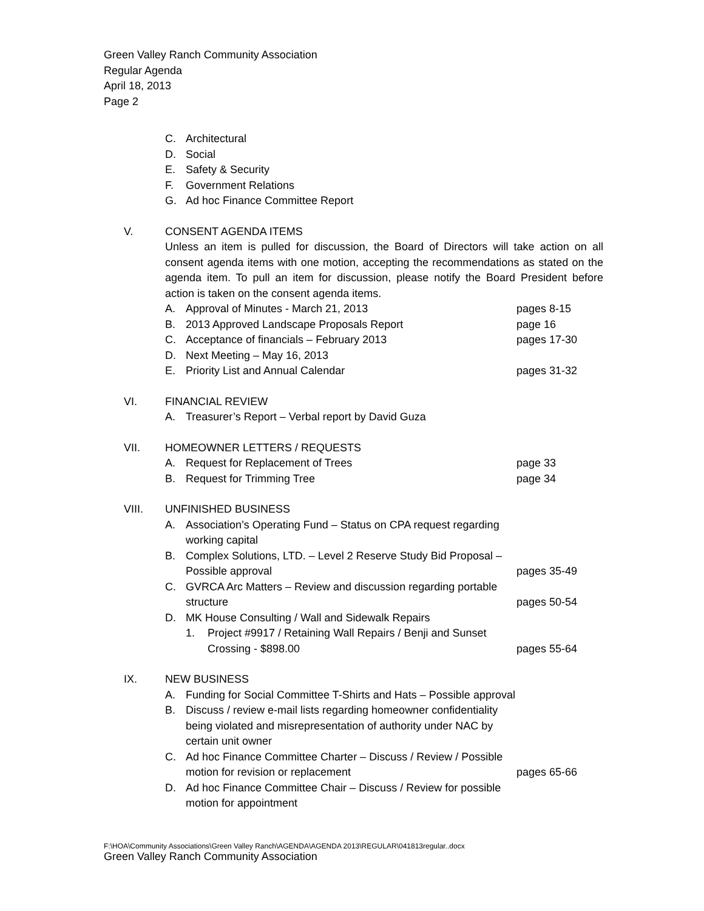Green Valley Ranch Community Association
Regular Agenda
April 18, 2013
Page 2
C. Architectural
D. Social
E. Safety & Security
F. Government Relations
G. Ad hoc Finance Committee Report
V. CONSENT AGENDA ITEMS
Unless an item is pulled for discussion, the Board of Directors will take action on all consent agenda items with one motion, accepting the recommendations as stated on the agenda item. To pull an item for discussion, please notify the Board President before action is taken on the consent agenda items.
A. Approval of Minutes - March 21, 2013 pages 8-15
B. 2013 Approved Landscape Proposals Report page 16
C. Acceptance of financials – February 2013 pages 17-30
D. Next Meeting – May 16, 2013
E. Priority List and Annual Calendar pages 31-32
VI. FINANCIAL REVIEW
A. Treasurer’s Report – Verbal report by David Guza
VII. HOMEOWNER LETTERS / REQUESTS
A. Request for Replacement of Trees page 33
B. Request for Trimming Tree page 34
VIII. UNFINISHED BUSINESS
A. Association’s Operating Fund – Status on CPA request regarding working capital
B. Complex Solutions, LTD. – Level 2 Reserve Study Bid Proposal – Possible approval
pages 35-49
C. GVRCA Arc Matters – Review and discussion regarding portable structure
pages 50-54
D. MK House Consulting / Wall and Sidewalk Repairs
1. Project #9917 / Retaining Wall Repairs / Benji and Sunset Crossing - $898.00
pages 55-64
IX. NEW BUSINESS
A. Funding for Social Committee T-Shirts and Hats – Possible approval
B. Discuss / review e-mail lists regarding homeowner confidentiality being violated and misrepresentation of authority under NAC by certain unit owner
C. Ad hoc Finance Committee Charter – Discuss / Review / Possible motion for revision or replacement
pages 65-66
D. Ad hoc Finance Committee Chair – Discuss / Review for possible motion for appointment
F:\HOA\Community Associations\Green Valley Ranch\AGENDA\AGENDA 2013\REGULAR\041813regular..docx
Green Valley Ranch Community Association